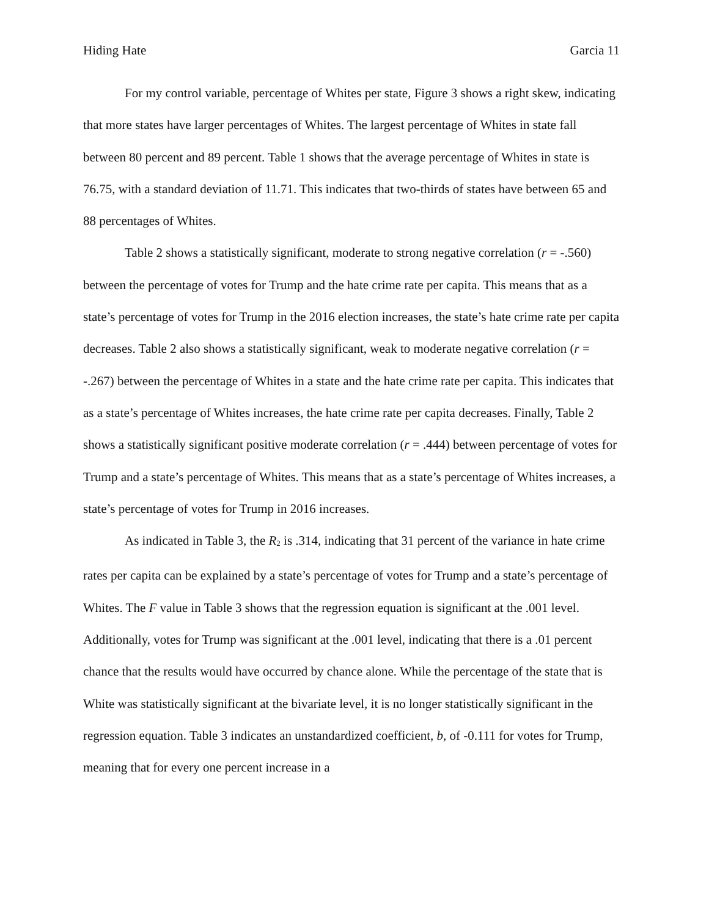Hiding Hate Garcia 11
For my control variable, percentage of Whites per state, Figure 3 shows a right skew, indicating that more states have larger percentages of Whites. The largest percentage of Whites in state fall between 80 percent and 89 percent. Table 1 shows that the average percentage of Whites in state is 76.75, with a standard deviation of 11.71. This indicates that two-thirds of states have between 65 and 88 percentages of Whites.
Table 2 shows a statistically significant, moderate to strong negative correlation (r = -.560) between the percentage of votes for Trump and the hate crime rate per capita. This means that as a state’s percentage of votes for Trump in the 2016 election increases, the state’s hate crime rate per capita decreases. Table 2 also shows a statistically significant, weak to moderate negative correlation (r = -.267) between the percentage of Whites in a state and the hate crime rate per capita. This indicates that as a state’s percentage of Whites increases, the hate crime rate per capita decreases. Finally, Table 2 shows a statistically significant positive moderate correlation (r = .444) between percentage of votes for Trump and a state’s percentage of Whites. This means that as a state’s percentage of Whites increases, a state’s percentage of votes for Trump in 2016 increases.
As indicated in Table 3, the R<sub>2</sub> is .314, indicating that 31 percent of the variance in hate crime rates per capita can be explained by a state’s percentage of votes for Trump and a state’s percentage of Whites. The F value in Table 3 shows that the regression equation is significant at the .001 level. Additionally, votes for Trump was significant at the .001 level, indicating that there is a .01 percent chance that the results would have occurred by chance alone. While the percentage of the state that is White was statistically significant at the bivariate level, it is no longer statistically significant in the regression equation. Table 3 indicates an unstandardized coefficient, b, of -0.111 for votes for Trump, meaning that for every one percent increase in a